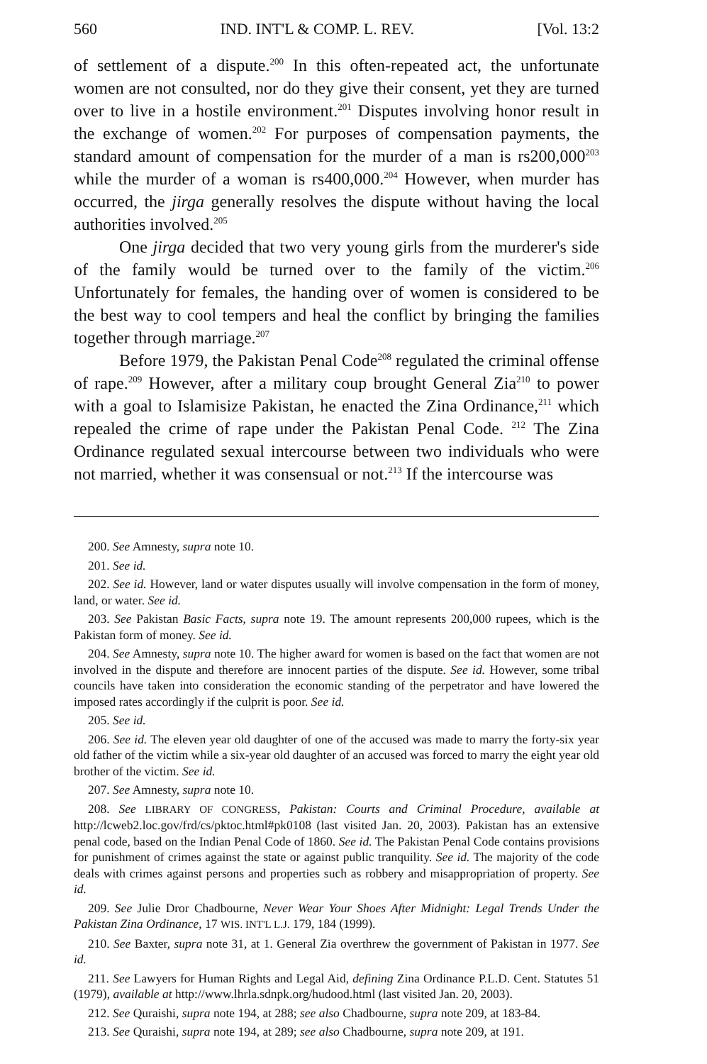560 IND. INT'L & COMP. L. REV. [Vol. 13:2
of settlement of a dispute.<sup>200</sup> In this often-repeated act, the unfortunate women are not consulted, nor do they give their consent, yet they are turned over to live in a hostile environment.<sup>201</sup> Disputes involving honor result in the exchange of women.<sup>202</sup> For purposes of compensation payments, the standard amount of compensation for the murder of a man is rs200,000<sup>203</sup> while the murder of a woman is rs400,000.<sup>204</sup> However, when murder has occurred, the jirga generally resolves the dispute without having the local authorities involved.<sup>205</sup>
One jirga decided that two very young girls from the murderer's side of the family would be turned over to the family of the victim.<sup>206</sup> Unfortunately for females, the handing over of women is considered to be the best way to cool tempers and heal the conflict by bringing the families together through marriage.<sup>207</sup>
Before 1979, the Pakistan Penal Code<sup>208</sup> regulated the criminal offense of rape.<sup>209</sup> However, after a military coup brought General Zia<sup>210</sup> to power with a goal to Islamisize Pakistan, he enacted the Zina Ordinance,<sup>211</sup> which repealed the crime of rape under the Pakistan Penal Code. <sup>212</sup> The Zina Ordinance regulated sexual intercourse between two individuals who were not married, whether it was consensual or not.<sup>213</sup> If the intercourse was
200. See Amnesty, supra note 10.
201. See id.
202. See id. However, land or water disputes usually will involve compensation in the form of money, land, or water. See id.
203. See Pakistan Basic Facts, supra note 19. The amount represents 200,000 rupees, which is the Pakistan form of money. See id.
204. See Amnesty, supra note 10. The higher award for women is based on the fact that women are not involved in the dispute and therefore are innocent parties of the dispute. See id. However, some tribal councils have taken into consideration the economic standing of the perpetrator and have lowered the imposed rates accordingly if the culprit is poor. See id.
205. See id.
206. See id. The eleven year old daughter of one of the accused was made to marry the forty-six year old father of the victim while a six-year old daughter of an accused was forced to marry the eight year old brother of the victim. See id.
207. See Amnesty, supra note 10.
208. See LIBRARY OF CONGRESS, Pakistan: Courts and Criminal Procedure, available at http://lcweb2.loc.gov/frd/cs/pktoc.html#pk0108 (last visited Jan. 20, 2003). Pakistan has an extensive penal code, based on the Indian Penal Code of 1860. See id. The Pakistan Penal Code contains provisions for punishment of crimes against the state or against public tranquility. See id. The majority of the code deals with crimes against persons and properties such as robbery and misappropriation of property. See id.
209. See Julie Dror Chadbourne, Never Wear Your Shoes After Midnight: Legal Trends Under the Pakistan Zina Ordinance, 17 WIS. INT'L L.J. 179, 184 (1999).
210. See Baxter, supra note 31, at 1. General Zia overthrew the government of Pakistan in 1977. See id.
211. See Lawyers for Human Rights and Legal Aid, defining Zina Ordinance P.L.D. Cent. Statutes 51 (1979), available at http://www.lhrla.sdnpk.org/hudood.html (last visited Jan. 20, 2003).
212. See Quraishi, supra note 194, at 288; see also Chadbourne, supra note 209, at 183-84.
213. See Quraishi, supra note 194, at 289; see also Chadbourne, supra note 209, at 191.